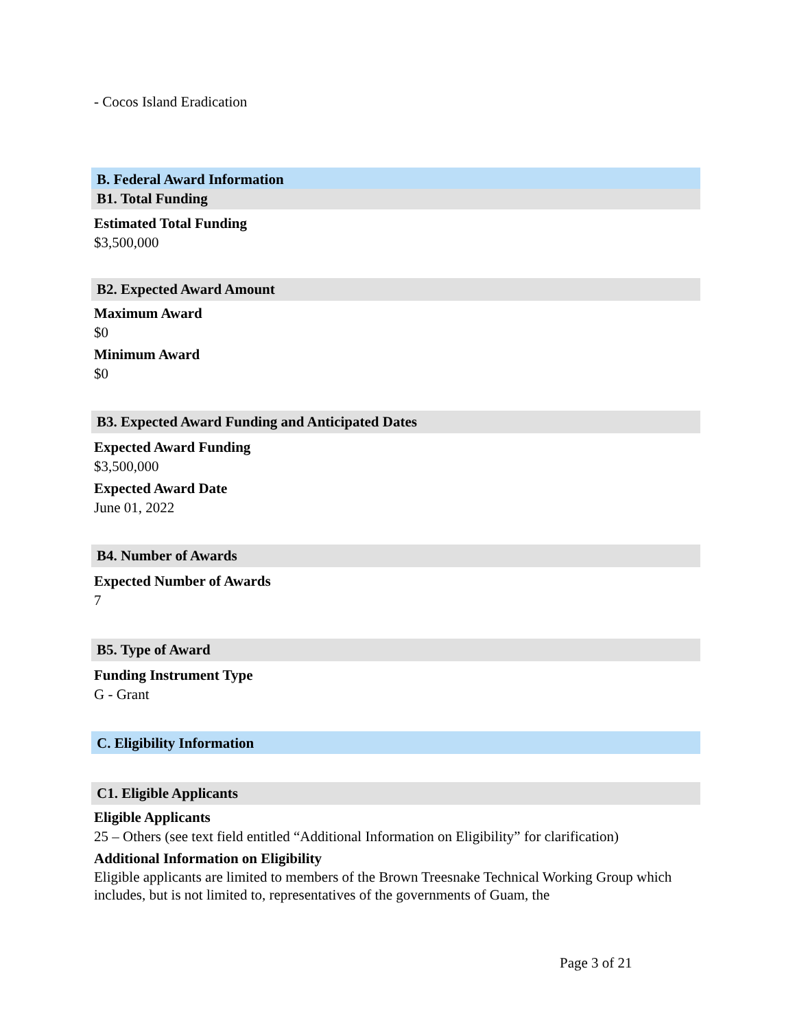- Cocos Island Eradication
B. Federal Award Information
B1. Total Funding
Estimated Total Funding
$3,500,000
B2. Expected Award Amount
Maximum Award
$0
Minimum Award
$0
B3. Expected Award Funding and Anticipated Dates
Expected Award Funding
$3,500,000
Expected Award Date
June 01, 2022
B4. Number of Awards
Expected Number of Awards
7
B5. Type of Award
Funding Instrument Type
G - Grant
C. Eligibility Information
C1. Eligible Applicants
Eligible Applicants
25 – Others (see text field entitled “Additional Information on Eligibility” for clarification)
Additional Information on Eligibility
Eligible applicants are limited to members of the Brown Treesnake Technical Working Group which includes, but is not limited to, representatives of the governments of Guam, the
Page 3 of 21